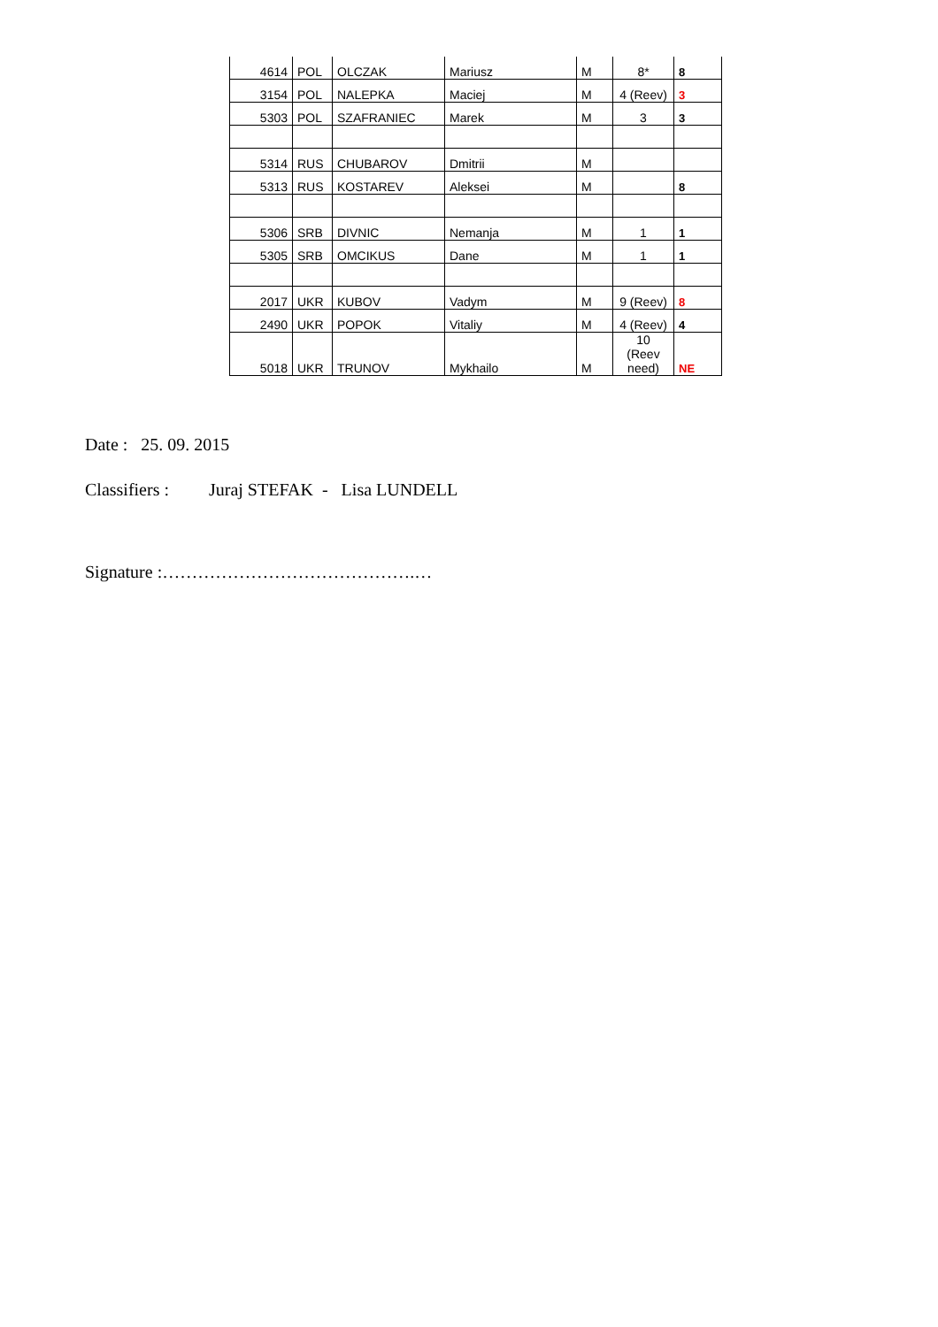| 4614 | POL | OLCZAK | Mariusz | M | 8* | 8 |
| 3154 | POL | NALEPKA | Maciej | M | 4 (Reev) | 3 |
| 5303 | POL | SZAFRANIEC | Marek | M | 3 | 3 |
| 5314 | RUS | CHUBAROV | Dmitrii | M | | |
| 5313 | RUS | KOSTAREV | Aleksei | M | | 8 |
| 5306 | SRB | DIVNIC | Nemanja | M | 1 | 1 |
| 5305 | SRB | OMCIKUS | Dane | M | 1 | 1 |
| 2017 | UKR | KUBOV | Vadym | M | 9 (Reev) | 8 |
| 2490 | UKR | POPOK | Vitaliy | M | 4 (Reev) | 4 |
| 5018 | UKR | TRUNOV | Mykhailo | M | 10 (Reev need) | NE |
Date : 25. 09. 2015
Classifiers : Juraj STEFAK - Lisa LUNDELL
Signature :…………………………………….…